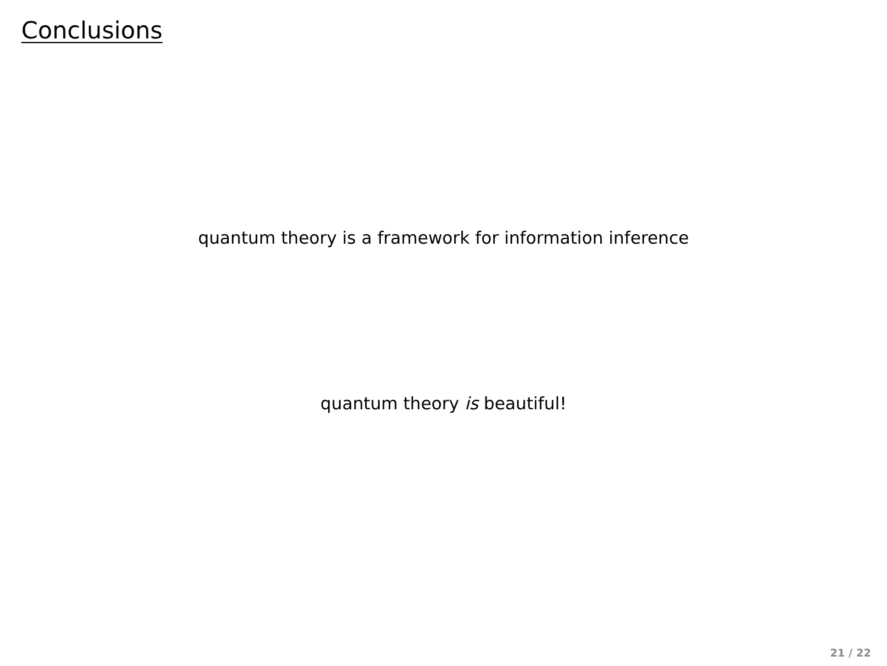Conclusions
quantum theory is a framework for information inference
quantum theory is beautiful!
21 / 22